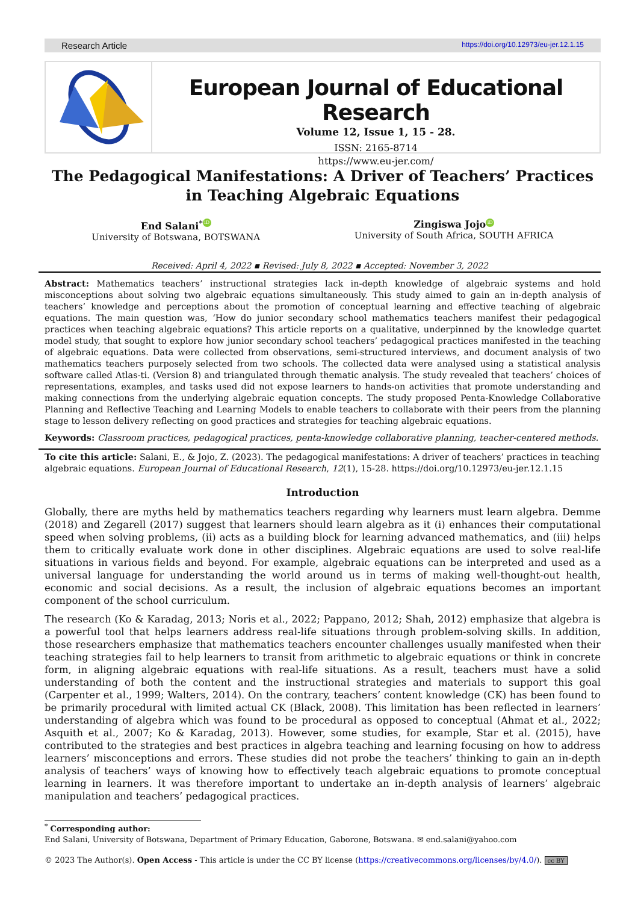Research Article https://doi.org/10.12973/eu-jer.12.1.15
European Journal of Educational Research
Volume 12, Issue 1, 15 - 28.
ISSN: 2165-8714
https://www.eu-jer.com/
The Pedagogical Manifestations: A Driver of Teachers’ Practices in Teaching Algebraic Equations
End Salani<sup>*</sup> iD
University of Botswana, BOTSWANA
Zingiswa Jojo iD
University of South Africa, SOUTH AFRICA
Received: April 4, 2022 ▪ Revised: July 8, 2022 ▪ Accepted: November 3, 2022
Abstract: Mathematics teachers’ instructional strategies lack in-depth knowledge of algebraic systems and hold misconceptions about solving two algebraic equations simultaneously. This study aimed to gain an in-depth analysis of teachers’ knowledge and perceptions about the promotion of conceptual learning and effective teaching of algebraic equations. The main question was, ‘How do junior secondary school mathematics teachers manifest their pedagogical practices when teaching algebraic equations? This article reports on a qualitative, underpinned by the knowledge quartet model study, that sought to explore how junior secondary school teachers’ pedagogical practices manifested in the teaching of algebraic equations. Data were collected from observations, semi-structured interviews, and document analysis of two mathematics teachers purposely selected from two schools. The collected data were analysed using a statistical analysis software called Atlas-ti. (Version 8) and triangulated through thematic analysis. The study revealed that teachers’ choices of representations, examples, and tasks used did not expose learners to hands-on activities that promote understanding and making connections from the underlying algebraic equation concepts. The study proposed Penta-Knowledge Collaborative Planning and Reflective Teaching and Learning Models to enable teachers to collaborate with their peers from the planning stage to lesson delivery reflecting on good practices and strategies for teaching algebraic equations.
Keywords: Classroom practices, pedagogical practices, penta-knowledge collaborative planning, teacher-centered methods.
To cite this article: Salani, E., & Jojo, Z. (2023). The pedagogical manifestations: A driver of teachers’ practices in teaching algebraic equations. European Journal of Educational Research, 12(1), 15-28. https://doi.org/10.12973/eu-jer.12.1.15
Introduction
Globally, there are myths held by mathematics teachers regarding why learners must learn algebra. Demme (2018) and Zegarell (2017) suggest that learners should learn algebra as it (i) enhances their computational speed when solving problems, (ii) acts as a building block for learning advanced mathematics, and (iii) helps them to critically evaluate work done in other disciplines. Algebraic equations are used to solve real-life situations in various fields and beyond. For example, algebraic equations can be interpreted and used as a universal language for understanding the world around us in terms of making well-thought-out health, economic and social decisions. As a result, the inclusion of algebraic equations becomes an important component of the school curriculum.
The research (Ko & Karadag, 2013; Noris et al., 2022; Pappano, 2012; Shah, 2012) emphasize that algebra is a powerful tool that helps learners address real-life situations through problem-solving skills. In addition, those researchers emphasize that mathematics teachers encounter challenges usually manifested when their teaching strategies fail to help learners to transit from arithmetic to algebraic equations or think in concrete form, in aligning algebraic equations with real-life situations. As a result, teachers must have a solid understanding of both the content and the instructional strategies and materials to support this goal (Carpenter et al., 1999; Walters, 2014). On the contrary, teachers’ content knowledge (CK) has been found to be primarily procedural with limited actual CK (Black, 2008). This limitation has been reflected in learners’ understanding of algebra which was found to be procedural as opposed to conceptual (Ahmat et al., 2022; Asquith et al., 2007; Ko & Karadag, 2013). However, some studies, for example, Star et al. (2015), have contributed to the strategies and best practices in algebra teaching and learning focusing on how to address learners’ misconceptions and errors. These studies did not probe the teachers’ thinking to gain an in-depth analysis of teachers’ ways of knowing how to effectively teach algebraic equations to promote conceptual learning in learners. It was therefore important to undertake an in-depth analysis of learners’ algebraic manipulation and teachers’ pedagogical practices.
<sup>*</sup> Corresponding author:
End Salani, University of Botswana, Department of Primary Education, Gaborone, Botswana. ✉ end.salani@yahoo.com
© 2023 The Author(s). Open Access - This article is under the CC BY license (https://creativecommons.org/licenses/by/4.0/). cc BY